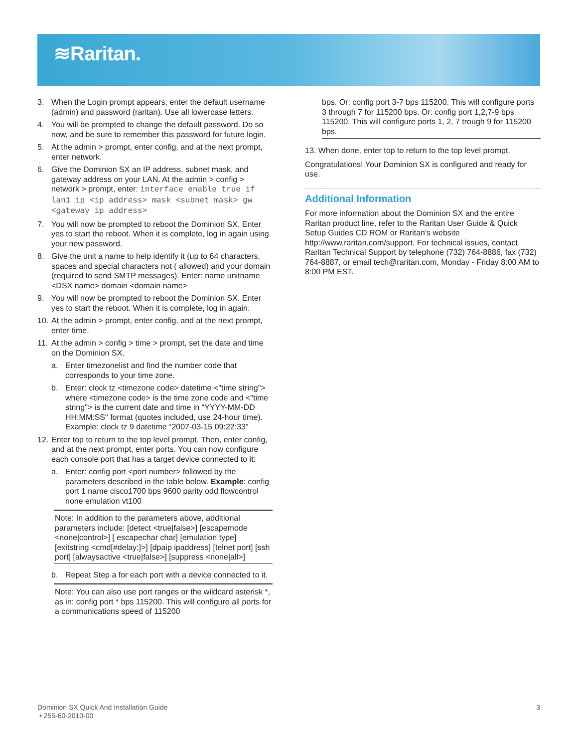≋Raritan.
3. When the Login prompt appears, enter the default username (admin) and password (raritan). Use all lowercase letters.
4. You will be prompted to change the default password. Do so now, and be sure to remember this password for future login.
5. At the admin > prompt, enter config, and at the next prompt, enter network.
6. Give the Dominion SX an IP address, subnet mask, and gateway address on your LAN. At the admin > config > network > prompt, enter: interface enable true if lan1 ip <ip address> mask <subnet mask> gw <gateway ip address>
7. You will now be prompted to reboot the Dominion SX. Enter yes to start the reboot. When it is complete, log in again using your new password.
8. Give the unit a name to help identify it (up to 64 characters, spaces and special characters not ( allowed) and your domain (required to send SMTP messages). Enter: name unitname <DSX name> domain <domain name>
9. You will now be prompted to reboot the Dominion SX. Enter yes to start the reboot. When it is complete, log in again.
10. At the admin > prompt, enter config, and at the next prompt, enter time.
11. At the admin > config > time > prompt, set the date and time on the Dominion SX.
a. Enter timezonelist and find the number code that corresponds to your time zone.
b. Enter: clock tz <timezone code> datetime <"time string"> where <timezone code> is the time zone code and <"time string"> is the current date and time in “YYYY-MM-DD HH:MM:SS" format (quotes included, use 24-hour time). Example: clock tz 9 datetime “2007-03-15 09:22:33”
12. Enter top to return to the top level prompt. Then, enter config, and at the next prompt, enter ports. You can now configure each console port that has a target device connected to it:
a. Enter: config port <port number> followed by the parameters described in the table below. Example: config port 1 name cisco1700 bps 9600 parity odd flowcontrol none emulation vt100
Note: In addition to the parameters above, additional parameters include: [detect <true|false>] [escapemode <none|control>] [ escapechar char] [emulation type] [exitstring <cmd[#delay;]>] [dpaip ipaddress] [telnet port] [ssh port] [alwaysactive <true|false>] [suppress <none|all>]
b. Repeat Step a for each port with a device connected to it.
Note: You can also use port ranges or the wildcard asterisk *, as in: config port * bps 115200. This will configure all ports for a communications speed of 115200
bps. Or: config port 3-7 bps 115200. This will configure ports 3 through 7 for 115200 bps. Or: config port 1,2,7-9 bps 115200. This will configure ports 1, 2, 7 trough 9 for 115200 bps.
13. When done, enter top to return to the top level prompt.
Congratulations! Your Dominion SX is configured and ready for use.
Additional Information
For more information about the Dominion SX and the entire Raritan product line, refer to the Raritan User Guide & Quick Setup Guides CD ROM or Raritan's website http://www.raritan.com/support. For technical issues, contact Raritan Technical Support by telephone (732) 764-8886, fax (732) 764-8887, or email tech@raritan.com, Monday - Friday 8:00 AM to 8:00 PM EST.
Dominion SX Quick And Installation Guide
• 255-60-2010-00
3